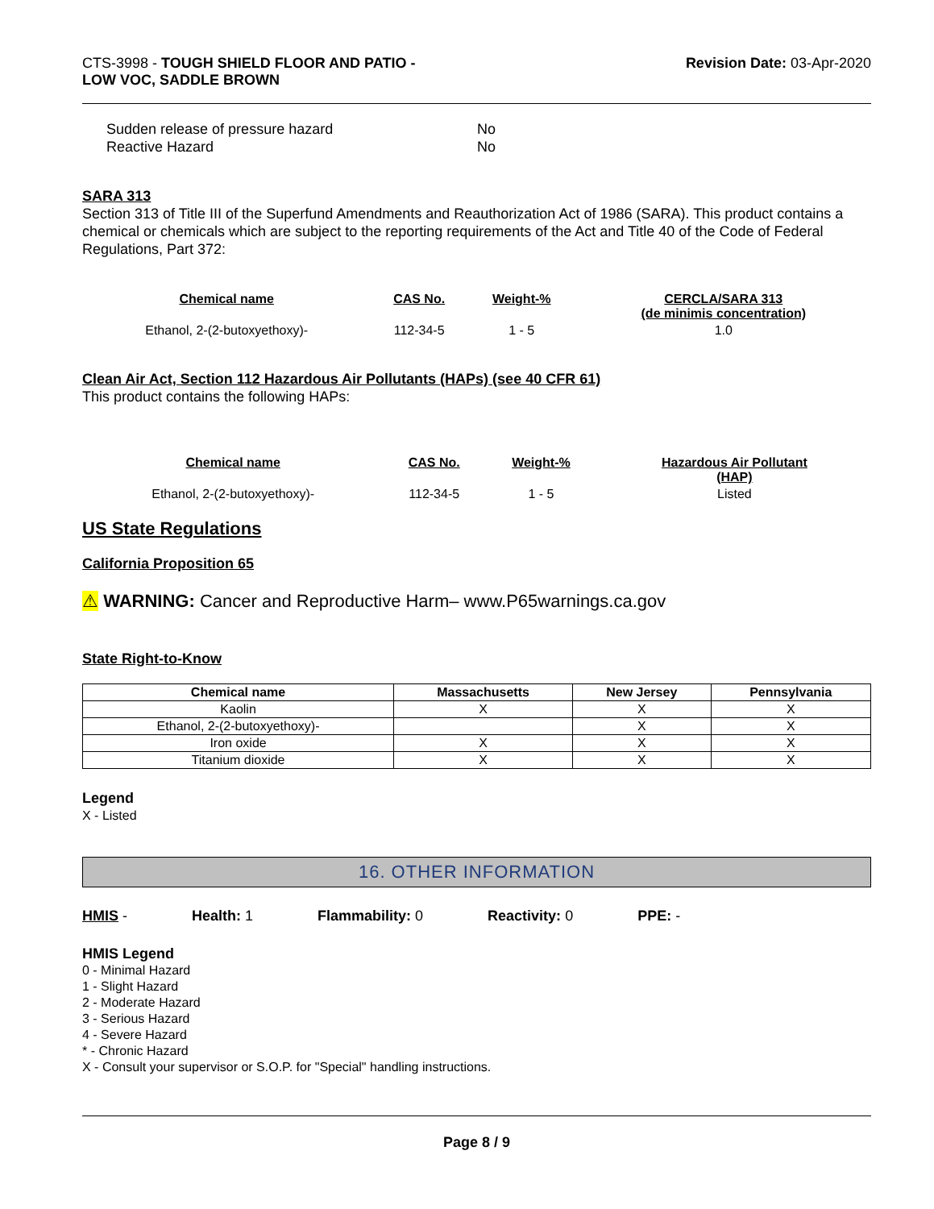CTS-3998 - TOUGH SHIELD FLOOR AND PATIO -
LOW VOC, SADDLE BROWN
Revision Date: 03-Apr-2020
Sudden release of pressure hazard No
Reactive Hazard No
SARA 313
Section 313 of Title III of the Superfund Amendments and Reauthorization Act of 1986 (SARA). This product contains a chemical or chemicals which are subject to the reporting requirements of the Act and Title 40 of the Code of Federal Regulations, Part 372:
| Chemical name | CAS No. | Weight-% | CERCLA/SARA 313 (de minimis concentration) |
| --- | --- | --- | --- |
| Ethanol, 2-(2-butoxyethoxy)- | 112-34-5 | 1 - 5 | 1.0 |
Clean Air Act, Section 112 Hazardous Air Pollutants (HAPs) (see 40 CFR 61)
This product contains the following HAPs:
| Chemical name | CAS No. | Weight-% | Hazardous Air Pollutant (HAP) |
| --- | --- | --- | --- |
| Ethanol, 2-(2-butoxyethoxy)- | 112-34-5 | 1 - 5 | Listed |
US State Regulations
California Proposition 65
⚠ WARNING: Cancer and Reproductive Harm– www.P65warnings.ca.gov
State Right-to-Know
| Chemical name | Massachusetts | New Jersey | Pennsylvania |
| --- | --- | --- | --- |
| Kaolin | X | X | X |
| Ethanol, 2-(2-butoxyethoxy)- | | X | X |
| Iron oxide | X | X | X |
| Titanium dioxide | X | X | X |
Legend
X - Listed
16. OTHER INFORMATION
HMIS - Health: 1 Flammability: 0 Reactivity: 0 PPE: -
HMIS Legend
0 - Minimal Hazard
1 - Slight Hazard
2 - Moderate Hazard
3 - Serious Hazard
4 - Severe Hazard
* - Chronic Hazard
X - Consult your supervisor or S.O.P. for "Special" handling instructions.
Page 8 / 9